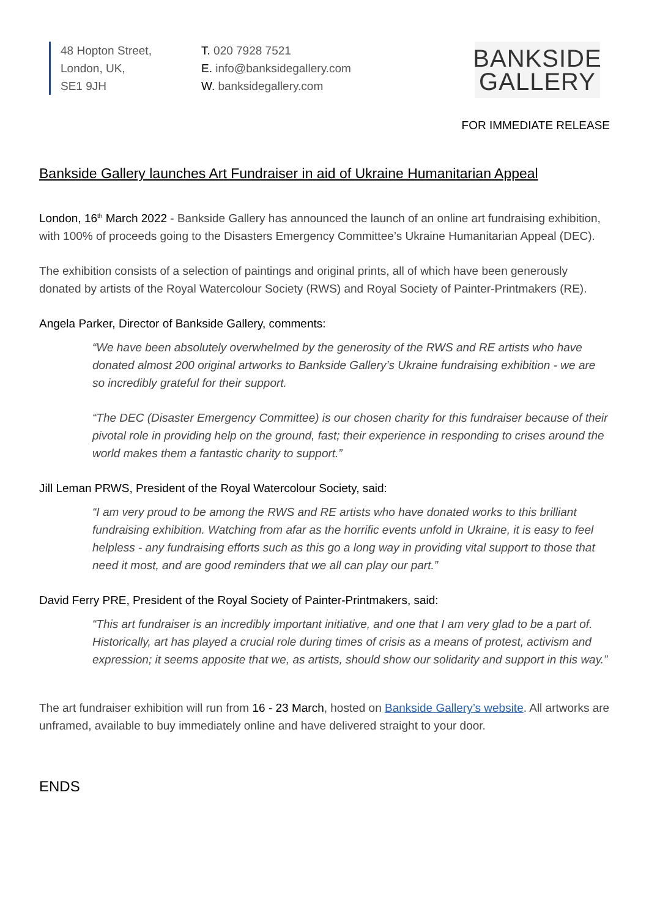48 Hopton Street,
London, UK,
SE1 9JH
T. 020 7928 7521
E. info@banksidegallery.com
W. banksidegallery.com
BANKSIDE
GALLERY
FOR IMMEDIATE RELEASE
Bankside Gallery launches Art Fundraiser in aid of Ukraine Humanitarian Appeal
London, 16<sup>th</sup> March 2022 - Bankside Gallery has announced the launch of an online art fundraising exhibition, with 100% of proceeds going to the Disasters Emergency Committee’s Ukraine Humanitarian Appeal (DEC).
The exhibition consists of a selection of paintings and original prints, all of which have been generously donated by artists of the Royal Watercolour Society (RWS) and Royal Society of Painter-Printmakers (RE).
Angela Parker, Director of Bankside Gallery, comments:
“We have been absolutely overwhelmed by the generosity of the RWS and RE artists who have donated almost 200 original artworks to Bankside Gallery’s Ukraine fundraising exhibition - we are so incredibly grateful for their support.
“The DEC (Disaster Emergency Committee) is our chosen charity for this fundraiser because of their pivotal role in providing help on the ground, fast; their experience in responding to crises around the world makes them a fantastic charity to support.”
Jill Leman PRWS, President of the Royal Watercolour Society, said:
“I am very proud to be among the RWS and RE artists who have donated works to this brilliant fundraising exhibition. Watching from afar as the horrific events unfold in Ukraine, it is easy to feel helpless - any fundraising efforts such as this go a long way in providing vital support to those that need it most, and are good reminders that we all can play our part.”
David Ferry PRE, President of the Royal Society of Painter-Printmakers, said:
“This art fundraiser is an incredibly important initiative, and one that I am very glad to be a part of. Historically, art has played a crucial role during times of crisis as a means of protest, activism and expression; it seems apposite that we, as artists, should show our solidarity and support in this way.”
The art fundraiser exhibition will run from 16 - 23 March, hosted on Bankside Gallery’s website. All artworks are unframed, available to buy immediately online and have delivered straight to your door.
ENDS